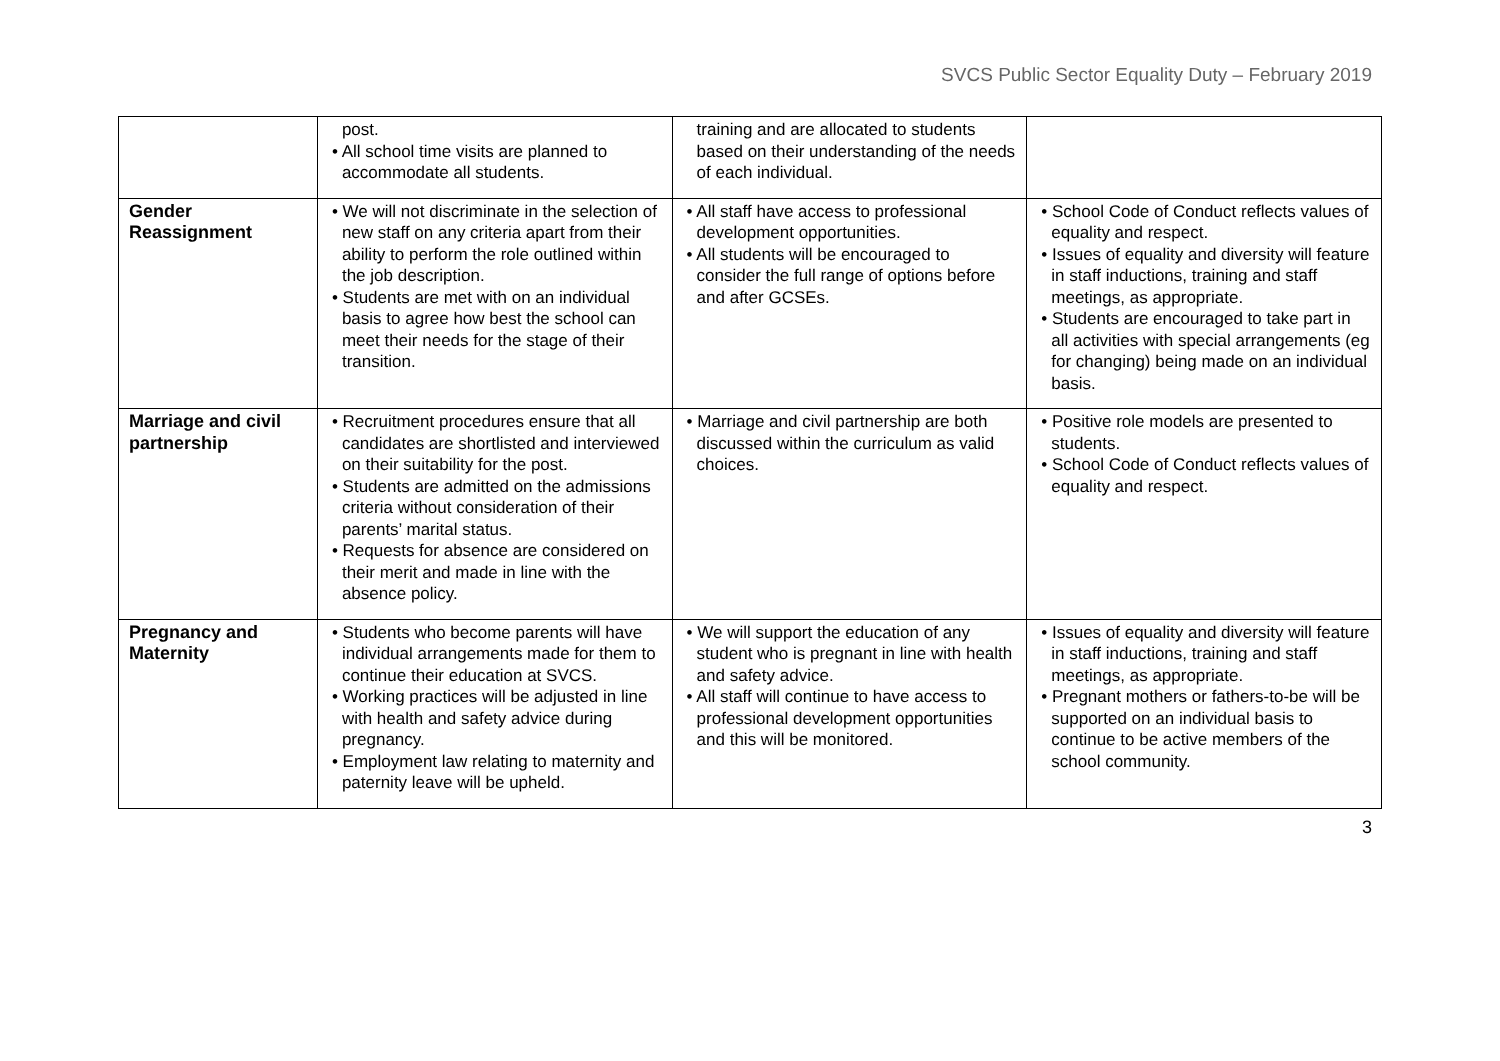SVCS Public Sector Equality Duty – February 2019
| | post. • All school time visits are planned to accommodate all students. | training and are allocated to students based on their understanding of the needs of each individual. | |
| Gender Reassignment | • We will not discriminate in the selection of new staff on any criteria apart from their ability to perform the role outlined within the job description. • Students are met with on an individual basis to agree how best the school can meet their needs for the stage of their transition. | • All staff have access to professional development opportunities. • All students will be encouraged to consider the full range of options before and after GCSEs. | • School Code of Conduct reflects values of equality and respect. • Issues of equality and diversity will feature in staff inductions, training and staff meetings, as appropriate. • Students are encouraged to take part in all activities with special arrangements (eg for changing) being made on an individual basis. |
| Marriage and civil partnership | • Recruitment procedures ensure that all candidates are shortlisted and interviewed on their suitability for the post. • Students are admitted on the admissions criteria without consideration of their parents’ marital status. • Requests for absence are considered on their merit and made in line with the absence policy. | • Marriage and civil partnership are both discussed within the curriculum as valid choices. | • Positive role models are presented to students. • School Code of Conduct reflects values of equality and respect. |
| Pregnancy and Maternity | • Students who become parents will have individual arrangements made for them to continue their education at SVCS. • Working practices will be adjusted in line with health and safety advice during pregnancy. • Employment law relating to maternity and paternity leave will be upheld. | • We will support the education of any student who is pregnant in line with health and safety advice. • All staff will continue to have access to professional development opportunities and this will be monitored. | • Issues of equality and diversity will feature in staff inductions, training and staff meetings, as appropriate. • Pregnant mothers or fathers-to-be will be supported on an individual basis to continue to be active members of the school community. |
3